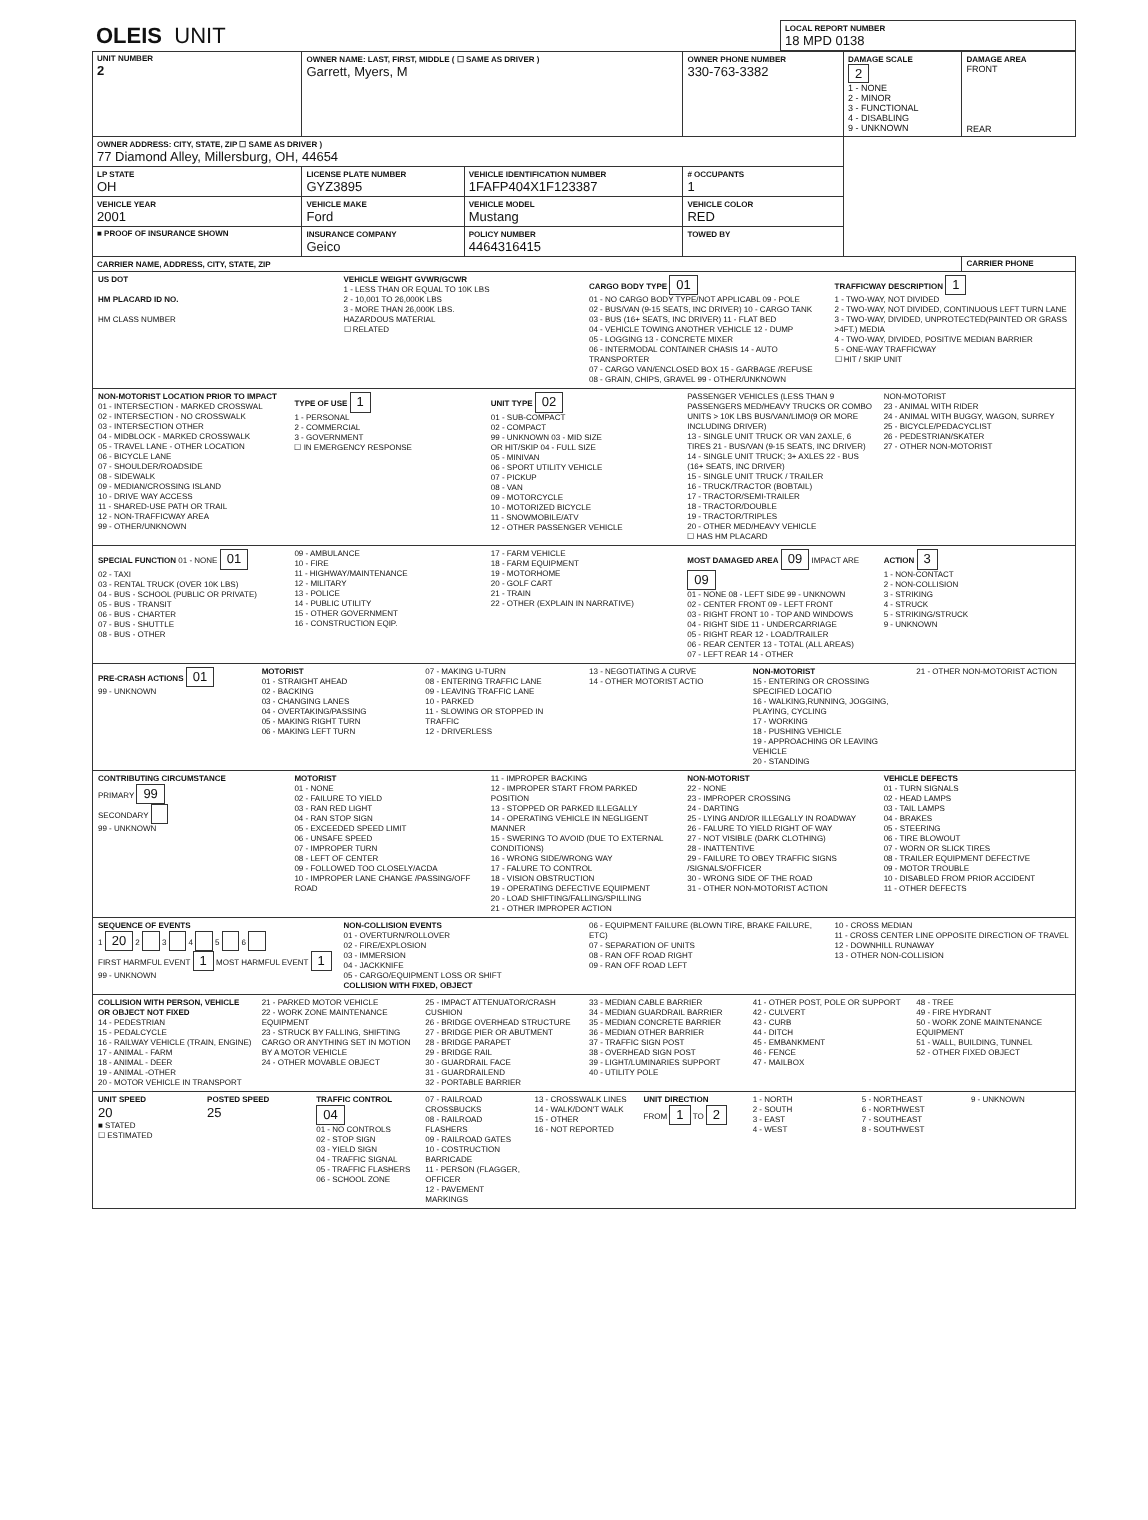| OLEIS UNIT | LOCAL REPORT NUMBER 18 MPD 0138 |
| UNIT NUMBER 2 | OWNER NAME: LAST, FIRST, MIDDLE ( ☐ SAME AS DRIVER ) Garrett, Myers, M | | | OWNER PHONE NUMBER 330-763-3382 | DAMAGE SCALE 2 1 - NONE 2 - MINOR 3 - FUNCTIONAL 4 - DISABLING 9 - UNKNOWN | DAMAGE AREA FRONT REAR |
| OWNER ADDRESS: CITY, STATE, ZIP ☐ SAME AS DRIVER ) 77 Diamond Alley, Millersburg, OH, 44654 | | | | | | |
| LP STATE OH | LICENSE PLATE NUMBER GYZ3895 | VEHICLE IDENTIFICATION NUMBER 1FAFP404X1F123387 | | # OCCUPANTS 1 | | |
| VEHICLE YEAR 2001 | VEHICLE MAKE Ford | VEHICLE MODEL Mustang | | VEHICLE COLOR RED | | |
| ■ PROOF OF INSURANCE SHOWN | INSURANCE COMPANY Geico | POLICY NUMBER 4464316415 | TOWED BY | | | |
| CARRIER NAME, ADDRESS, CITY, STATE, ZIP | | | | | | CARRIER PHONE |
US DOT
HM PLACARD ID NO.
HM CLASS NUMBER
VEHICLE WEIGHT GVWR/GCWR
1 - LESS THAN OR EQUAL TO 10K LBS
2 - 10,001 TO 26,000K LBS
3 - MORE THAN 26,000K LBS.
HAZARDOUS MATERIAL
☐ RELATED
CARGO BODY TYPE 01
01 - NO CARGO BODY TYPE/NOT APPLICABL 09 - POLE
02 - BUS/VAN (9-15 SEATS, INC DRIVER) 10 - CARGO TANK
03 - BUS (16+ SEATS, INC DRIVER) 11 - FLAT BED
04 - VEHICLE TOWING ANOTHER VEHICLE 12 - DUMP
05 - LOGGING 13 - CONCRETE MIXER
06 - INTERMODAL CONTAINER CHASIS 14 - AUTO TRANSPORTER
07 - CARGO VAN/ENCLOSED BOX 15 - GARBAGE /REFUSE
08 - GRAIN, CHIPS, GRAVEL 99 - OTHER/UNKNOWN
TRAFFICWAY DESCRIPTION 1
1 - TWO-WAY, NOT DIVIDED
2 - TWO-WAY, NOT DIVIDED, CONTINUOUS LEFT TURN LANE
3 - TWO-WAY, DIVIDED, UNPROTECTED(PAINTED OR GRASS >4FT.) MEDIA
4 - TWO-WAY, DIVIDED, POSITIVE MEDIAN BARRIER
5 - ONE-WAY TRAFFICWAY
☐ HIT / SKIP UNIT
NON-MOTORIST LOCATION PRIOR TO IMPACT
01 - INTERSECTION - MARKED CROSSWAL
02 - INTERSECTION - NO CROSSWALK
03 - INTERSECTION OTHER
04 - MIDBLOCK - MARKED CROSSWALK
05 - TRAVEL LANE - OTHER LOCATION
06 - BICYCLE LANE
07 - SHOULDER/ROADSIDE
08 - SIDEWALK
09 - MEDIAN/CROSSING ISLAND
10 - DRIVE WAY ACCESS
11 - SHARED-USE PATH OR TRAIL
12 - NON-TRAFFICWAY AREA
99 - OTHER/UNKNOWN
TYPE OF USE 1
1 - PERSONAL
2 - COMMERCIAL
3 - GOVERNMENT
☐ IN EMERGENCY RESPONSE
UNIT TYPE 02
01 - SUB-COMPACT
02 - COMPACT
99 - UNKNOWN 03 - MID SIZE
OR HIT/SKIP 04 - FULL SIZE
05 - MINIVAN
06 - SPORT UTILITY VEHICLE
07 - PICKUP
08 - VAN
09 - MOTORCYCLE
10 - MOTORIZED BICYCLE
11 - SNOWMOBILE/ATV
12 - OTHER PASSENGER VEHICLE
PASSENGER VEHICLES (LESS THAN 9 PASSENGERS MED/HEAVY TRUCKS OR COMBO UNITS > 10K LBS BUS/VAN/LIMO(9 OR MORE INCLUDING DRIVER)
13 - SINGLE UNIT TRUCK OR VAN 2AXLE, 6 TIRES 21 - BUS/VAN (9-15 SEATS, INC DRIVER)
14 - SINGLE UNIT TRUCK; 3+ AXLES 22 - BUS (16+ SEATS, INC DRIVER)
15 - SINGLE UNIT TRUCK / TRAILER
16 - TRUCK/TRACTOR (BOBTAIL)
17 - TRACTOR/SEMI-TRAILER
18 - TRACTOR/DOUBLE
19 - TRACTOR/TRIPLES
20 - OTHER MED/HEAVY VEHICLE
☐ HAS HM PLACARD
NON-MOTORIST
23 - ANIMAL WITH RIDER
24 - ANIMAL WITH BUGGY, WAGON, SURREY
25 - BICYCLE/PEDACYCLIST
26 - PEDESTRIAN/SKATER
27 - OTHER NON-MOTORIST
SPECIAL FUNCTION 01 - NONE 01
02 - TAXI
03 - RENTAL TRUCK (OVER 10K LBS)
04 - BUS - SCHOOL (PUBLIC OR PRIVATE)
05 - BUS - TRANSIT
06 - BUS - CHARTER
07 - BUS - SHUTTLE
08 - BUS - OTHER
09 - AMBULANCE
10 - FIRE
11 - HIGHWAY/MAINTENANCE
12 - MILITARY
13 - POLICE
14 - PUBLIC UTILITY
15 - OTHER GOVERNMENT
16 - CONSTRUCTION EQIP.
17 - FARM VEHICLE
18 - FARM EQUIPMENT
19 - MOTORHOME
20 - GOLF CART
21 - TRAIN
22 - OTHER (EXPLAIN IN NARRATIVE)
MOST DAMAGED AREA 09 IMPACT ARE 09
01 - NONE 08 - LEFT SIDE 99 - UNKNOWN
02 - CENTER FRONT 09 - LEFT FRONT
03 - RIGHT FRONT 10 - TOP AND WINDOWS
04 - RIGHT SIDE 11 - UNDERCARRIAGE
05 - RIGHT REAR 12 - LOAD/TRAILER
06 - REAR CENTER 13 - TOTAL (ALL AREAS)
07 - LEFT REAR 14 - OTHER
ACTION 3
1 - NON-CONTACT
2 - NON-COLLISION
3 - STRIKING
4 - STRUCK
5 - STRIKING/STRUCK
9 - UNKNOWN
PRE-CRASH ACTIONS 01
99 - UNKNOWN
MOTORIST
01 - STRAIGHT AHEAD
02 - BACKING
03 - CHANGING LANES
04 - OVERTAKING/PASSING
05 - MAKING RIGHT TURN
06 - MAKING LEFT TURN
07 - MAKING U-TURN
08 - ENTERING TRAFFIC LANE
09 - LEAVING TRAFFIC LANE
10 - PARKED
11 - SLOWING OR STOPPED IN TRAFFIC
12 - DRIVERLESS
13 - NEGOTIATING A CURVE
14 - OTHER MOTORIST ACTIO
NON-MOTORIST
15 - ENTERING OR CROSSING SPECIFIED LOCATIO
16 - WALKING,RUNNING, JOGGING, PLAYING, CYCLING
17 - WORKING
18 - PUSHING VEHICLE
19 - APPROACHING OR LEAVING VEHICLE
20 - STANDING
21 - OTHER NON-MOTORIST ACTION
CONTRIBUTING CIRCUMSTANCE
PRIMARY 99
SECONDARY
99 - UNKNOWN
MOTORIST
01 - NONE
02 - FAILURE TO YIELD
03 - RAN RED LIGHT
04 - RAN STOP SIGN
05 - EXCEEDED SPEED LIMIT
06 - UNSAFE SPEED
07 - IMPROPER TURN
08 - LEFT OF CENTER
09 - FOLLOWED TOO CLOSELY/ACDA
10 - IMPROPER LANE CHANGE /PASSING/OFF ROAD
11 - IMPROPER BACKING
12 - IMPROPER START FROM PARKED POSITION
13 - STOPPED OR PARKED ILLEGALLY
14 - OPERATING VEHICLE IN NEGLIGENT MANNER
15 - SWERING TO AVOID (DUE TO EXTERNAL CONDITIONS)
16 - WRONG SIDE/WRONG WAY
17 - FALURE TO CONTROL
18 - VISION OBSTRUCTION
19 - OPERATING DEFECTIVE EQUIPMENT
20 - LOAD SHIFTING/FALLING/SPILLING
21 - OTHER IMPROPER ACTION
NON-MOTORIST
22 - NONE
23 - IMPROPER CROSSING
24 - DARTING
25 - LYING AND/OR ILLEGALLY IN ROADWAY
26 - FALURE TO YIELD RIGHT OF WAY
27 - NOT VISIBLE (DARK CLOTHING)
28 - INATTENTIVE
29 - FAILURE TO OBEY TRAFFIC SIGNS /SIGNALS/OFFICER
30 - WRONG SIDE OF THE ROAD
31 - OTHER NON-MOTORIST ACTION
VEHICLE DEFECTS
01 - TURN SIGNALS
02 - HEAD LAMPS
03 - TAIL LAMPS
04 - BRAKES
05 - STEERING
06 - TIRE BLOWOUT
07 - WORN OR SLICK TIRES
08 - TRAILER EQUIPMENT DEFECTIVE
09 - MOTOR TROUBLE
10 - DISABLED FROM PRIOR ACCIDENT
11 - OTHER DEFECTS
SEQUENCE OF EVENTS
1 20 2 3 4 5 6
FIRST HARMFUL EVENT 1 MOST HARMFUL EVENT 1 99 - UNKNOWN
NON-COLLISION EVENTS
01 - OVERTURN/ROLLOVER
02 - FIRE/EXPLOSION
03 - IMMERSION
04 - JACKKNIFE
05 - CARGO/EQUIPMENT LOSS OR SHIFT
COLLISION WITH FIXED, OBJECT
06 - EQUIPMENT FAILURE (BLOWN TIRE, BRAKE FAILURE, ETC)
07 - SEPARATION OF UNITS
08 - RAN OFF ROAD RIGHT
09 - RAN OFF ROAD LEFT
10 - CROSS MEDIAN
11 - CROSS CENTER LINE OPPOSITE DIRECTION OF TRAVEL
12 - DOWNHILL RUNAWAY
13 - OTHER NON-COLLISION
COLLISION WITH PERSON, VEHICLE OR OBJECT NOT FIXED
14 - PEDESTRIAN
15 - PEDALCYCLE
16 - RAILWAY VEHICLE (TRAIN, ENGINE)
17 - ANIMAL - FARM
18 - ANIMAL - DEER
19 - ANIMAL -OTHER
20 - MOTOR VEHICLE IN TRANSPORT
21 - PARKED MOTOR VEHICLE
22 - WORK ZONE MAINTENANCE EQUIPMENT
23 - STRUCK BY FALLING, SHIFTING CARGO OR ANYTHING SET IN MOTION BY A MOTOR VEHICLE
24 - OTHER MOVABLE OBJECT
25 - IMPACT ATTENUATOR/CRASH CUSHION
26 - BRIDGE OVERHEAD STRUCTURE
27 - BRIDGE PIER OR ABUTMENT
28 - BRIDGE PARAPET
29 - BRIDGE RAIL
30 - GUARDRAIL FACE
31 - GUARDRAILEND
32 - PORTABLE BARRIER
33 - MEDIAN CABLE BARRIER
34 - MEDIAN GUARDRAIL BARRIER
35 - MEDIAN CONCRETE BARRIER
36 - MEDIAN OTHER BARRIER
37 - TRAFFIC SIGN POST
38 - OVERHEAD SIGN POST
39 - LIGHT/LUMINARIES SUPPORT
40 - UTILITY POLE
41 - OTHER POST, POLE OR SUPPORT
42 - CULVERT
43 - CURB
44 - DITCH
45 - EMBANKMENT
46 - FENCE
47 - MAILBOX
48 - TREE
49 - FIRE HYDRANT
50 - WORK ZONE MAINTENANCE EQUIPMENT
51 - WALL, BUILDING, TUNNEL
52 - OTHER FIXED OBJECT
UNIT SPEED
20
■ STATED
☐ ESTIMATED
POSTED SPEED
25
TRAFFIC CONTROL 04
01 - NO CONTROLS
02 - STOP SIGN
03 - YIELD SIGN
04 - TRAFFIC SIGNAL
05 - TRAFFIC FLASHERS
06 - SCHOOL ZONE
07 - RAILROAD CROSSBUCKS
08 - RAILROAD FLASHERS
09 - RAILROAD GATES
10 - COSTRUCTION BARRICADE
11 - PERSON (FLAGGER, OFFICER
12 - PAVEMENT MARKINGS
13 - CROSSWALK LINES
14 - WALK/DON'T WALK
15 - OTHER
16 - NOT REPORTED
UNIT DIRECTION
FROM 1 TO 2
1 - NORTH
2 - SOUTH
3 - EAST
4 - WEST
5 - NORTHEAST
6 - NORTHWEST
7 - SOUTHEAST
8 - SOUTHWEST
9 - UNKNOWN